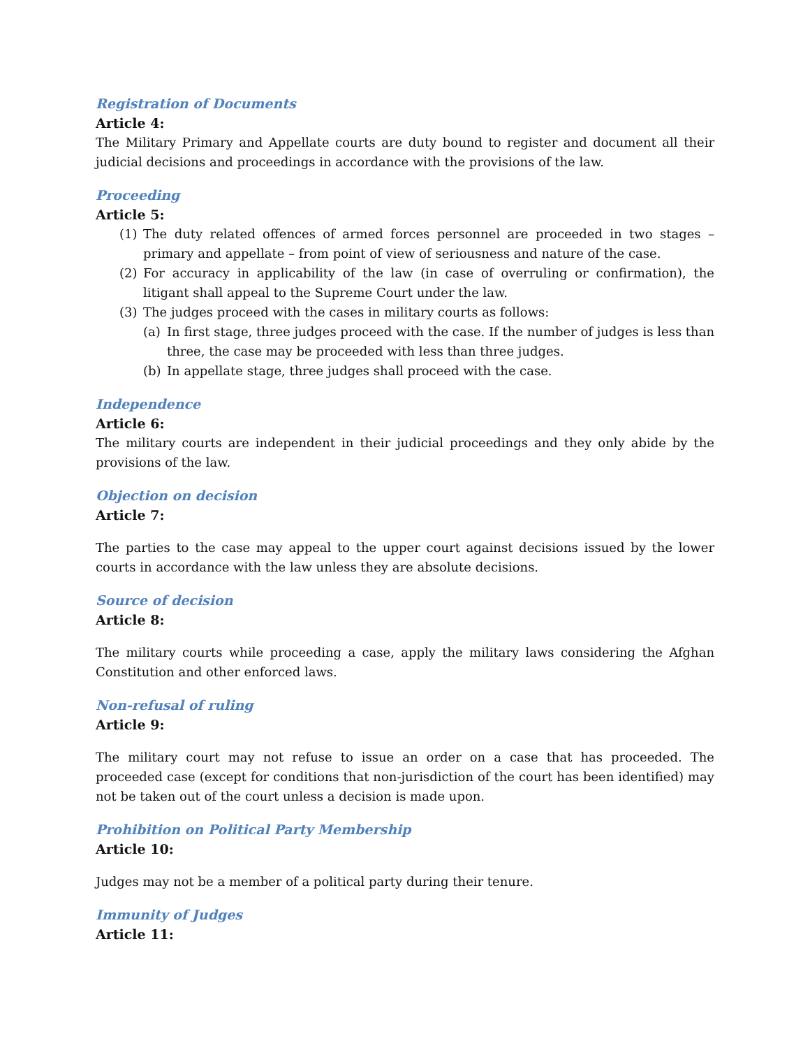Registration of Documents
Article 4:
The Military Primary and Appellate courts are duty bound to register and document all their judicial decisions and proceedings in accordance with the provisions of the law.
Proceeding
Article 5:
(1) The duty related offences of armed forces personnel are proceeded in two stages – primary and appellate – from point of view of seriousness and nature of the case.
(2) For accuracy in applicability of the law (in case of overruling or confirmation), the litigant shall appeal to the Supreme Court under the law.
(3) The judges proceed with the cases in military courts as follows:
(a) In first stage, three judges proceed with the case. If the number of judges is less than three, the case may be proceeded with less than three judges.
(b) In appellate stage, three judges shall proceed with the case.
Independence
Article 6:
The military courts are independent in their judicial proceedings and they only abide by the provisions of the law.
Objection on decision
Article 7:
The parties to the case may appeal to the upper court against decisions issued by the lower courts in accordance with the law unless they are absolute decisions.
Source of decision
Article 8:
The military courts while proceeding a case, apply the military laws considering the Afghan Constitution and other enforced laws.
Non-refusal of ruling
Article 9:
The military court may not refuse to issue an order on a case that has proceeded. The proceeded case (except for conditions that non-jurisdiction of the court has been identified) may not be taken out of the court unless a decision is made upon.
Prohibition on Political Party Membership
Article 10:
Judges may not be a member of a political party during their tenure.
Immunity of Judges
Article 11: